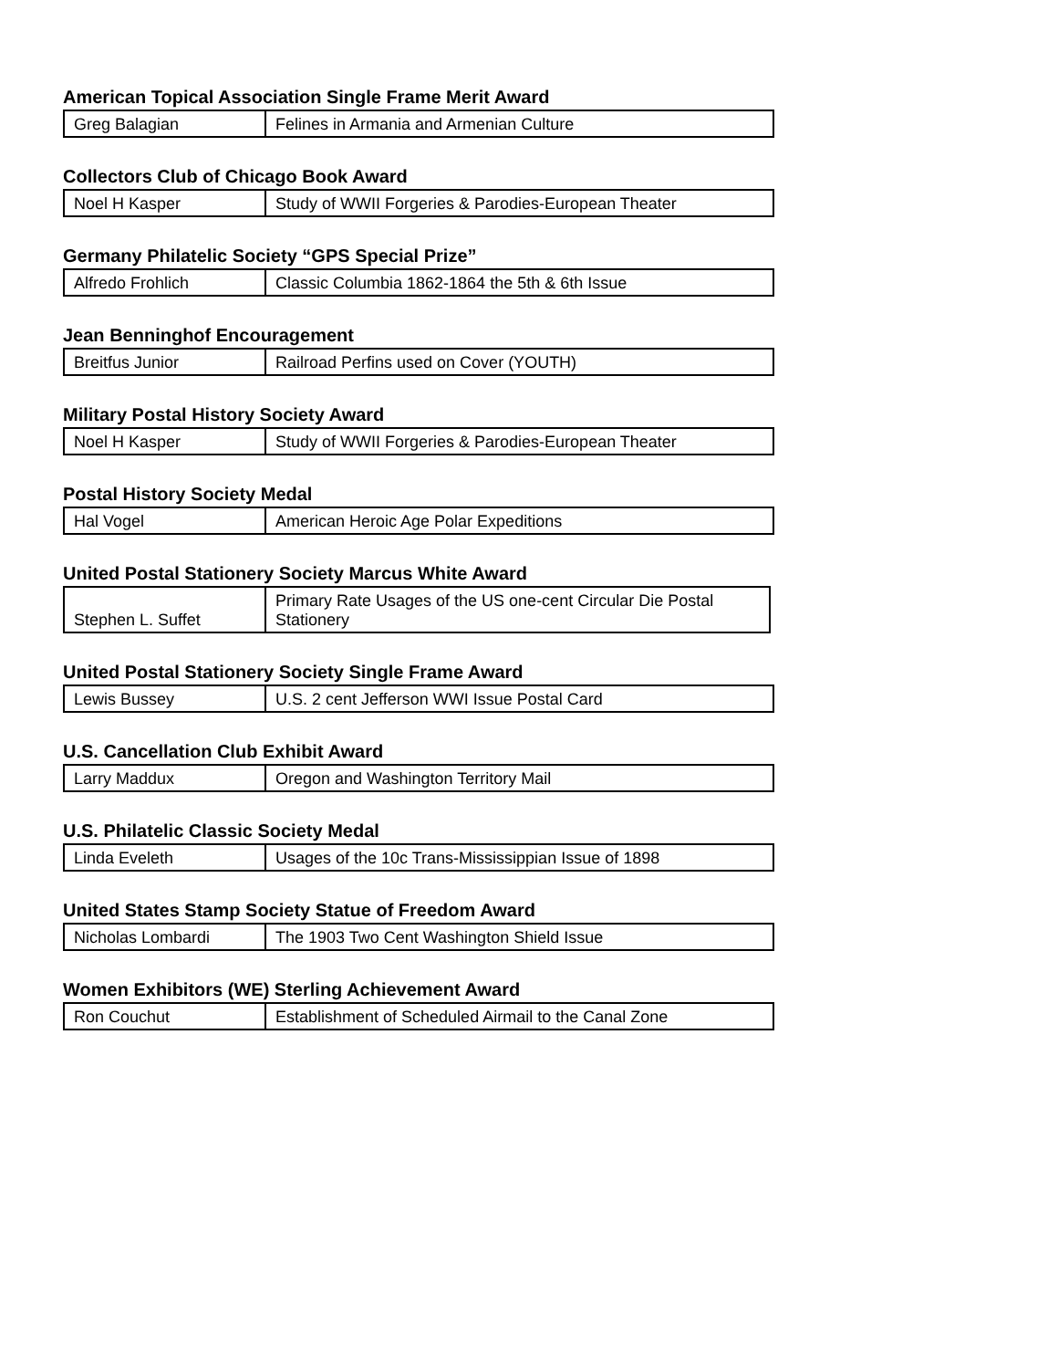American Topical Association Single Frame Merit Award
| Greg Balagian | Felines in Armania and Armenian Culture |
Collectors Club of Chicago Book Award
| Noel H Kasper | Study of WWII Forgeries & Parodies-European Theater |
Germany Philatelic Society “GPS Special Prize”
| Alfredo Frohlich | Classic Columbia 1862-1864 the 5th & 6th Issue |
Jean Benninghof Encouragement
| Breitfus Junior | Railroad Perfins used on Cover (YOUTH) |
Military Postal History Society Award
| Noel H Kasper | Study of WWII Forgeries & Parodies-European Theater |
Postal History Society Medal
| Hal Vogel | American Heroic Age Polar Expeditions |
United Postal Stationery Society Marcus White Award
| Stephen L. Suffet | Primary Rate Usages of the US one-cent Circular Die Postal Stationery |
United Postal Stationery Society Single Frame Award
| Lewis Bussey | U.S. 2 cent Jefferson WWI Issue Postal Card |
U.S. Cancellation Club Exhibit Award
| Larry Maddux | Oregon and Washington Territory Mail |
U.S. Philatelic Classic Society Medal
| Linda Eveleth | Usages of the 10c Trans-Mississippian Issue of 1898 |
United States Stamp Society Statue of Freedom Award
| Nicholas Lombardi | The 1903 Two Cent Washington Shield Issue |
Women Exhibitors (WE) Sterling Achievement Award
| Ron Couchut | Establishment of Scheduled Airmail to the Canal Zone |